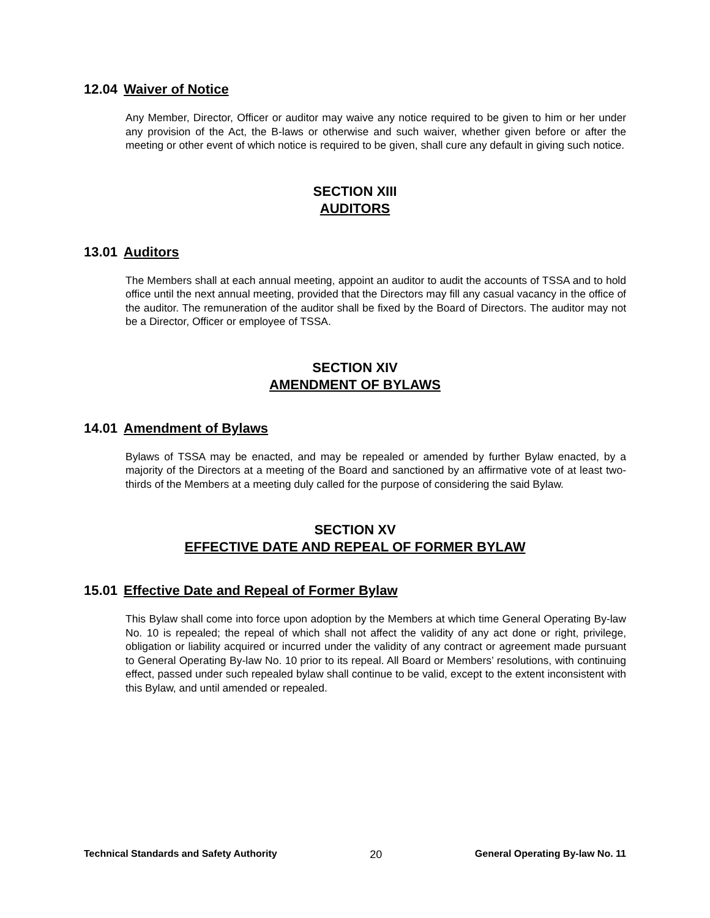12.04 Waiver of Notice
Any Member, Director, Officer or auditor may waive any notice required to be given to him or her under any provision of the Act, the B-laws or otherwise and such waiver, whether given before or after the meeting or other event of which notice is required to be given, shall cure any default in giving such notice.
SECTION XIII
AUDITORS
13.01 Auditors
The Members shall at each annual meeting, appoint an auditor to audit the accounts of TSSA and to hold office until the next annual meeting, provided that the Directors may fill any casual vacancy in the office of the auditor. The remuneration of the auditor shall be fixed by the Board of Directors. The auditor may not be a Director, Officer or employee of TSSA.
SECTION XIV
AMENDMENT OF BYLAWS
14.01 Amendment of Bylaws
Bylaws of TSSA may be enacted, and may be repealed or amended by further Bylaw enacted, by a majority of the Directors at a meeting of the Board and sanctioned by an affirmative vote of at least two-thirds of the Members at a meeting duly called for the purpose of considering the said Bylaw.
SECTION XV
EFFECTIVE DATE AND REPEAL OF FORMER BYLAW
15.01 Effective Date and Repeal of Former Bylaw
This Bylaw shall come into force upon adoption by the Members at which time General Operating By-law No. 10 is repealed; the repeal of which shall not affect the validity of any act done or right, privilege, obligation or liability acquired or incurred under the validity of any contract or agreement made pursuant to General Operating By-law No. 10 prior to its repeal. All Board or Members’ resolutions, with continuing effect, passed under such repealed bylaw shall continue to be valid, except to the extent inconsistent with this Bylaw, and until amended or repealed.
Technical Standards and Safety Authority 20 General Operating By-law No. 11